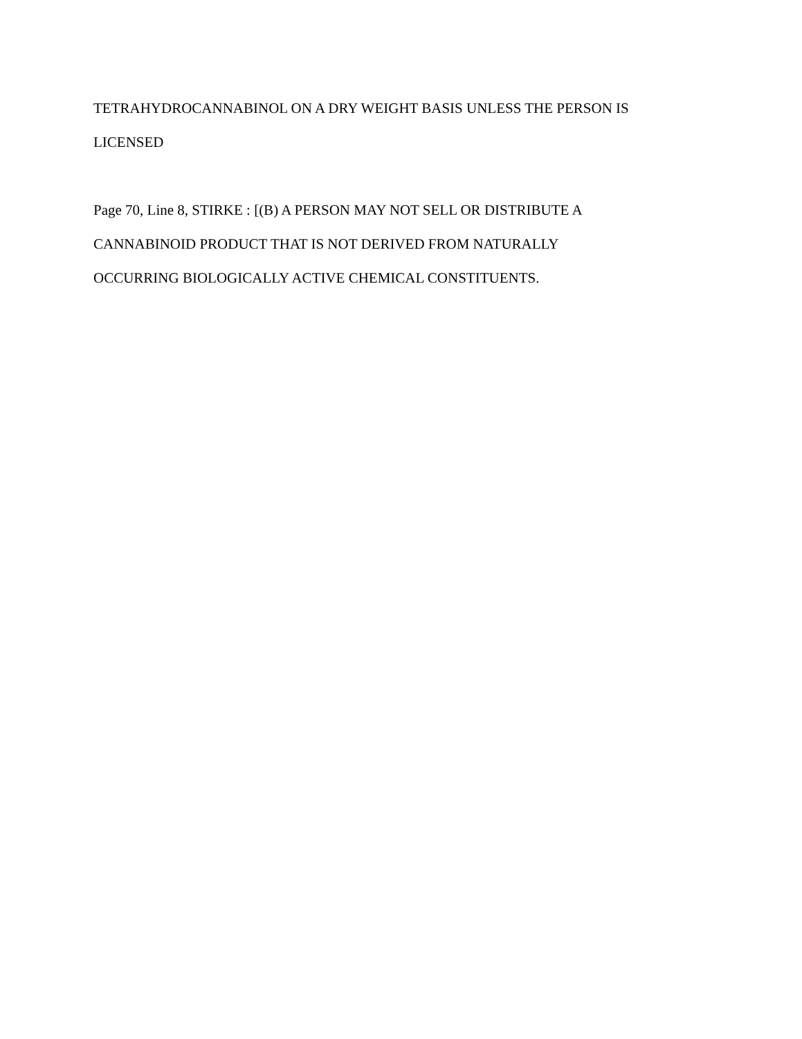TETRAHYDROCANNABINOL ON A DRY WEIGHT BASIS UNLESS THE PERSON IS
LICENSED
Page 70, Line 8, STIRKE : [(B) A PERSON MAY NOT SELL OR DISTRIBUTE A
CANNABINOID PRODUCT THAT IS NOT DERIVED FROM NATURALLY
OCCURRING BIOLOGICALLY ACTIVE CHEMICAL CONSTITUENTS.